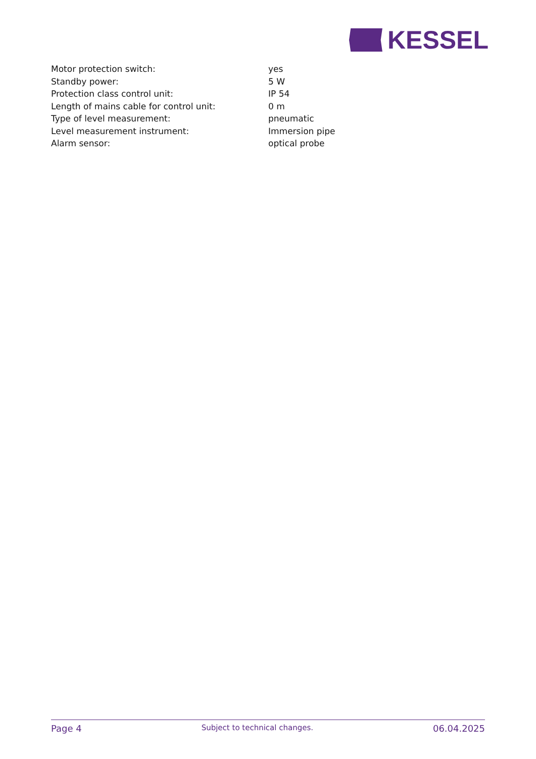KESSEL
| Motor protection switch: | yes |
| Standby power: | 5 W |
| Protection class control unit: | IP 54 |
| Length of mains cable for control unit: | 0 m |
| Type of level measurement: | pneumatic |
| Level measurement instrument: | Immersion pipe |
| Alarm sensor: | optical probe |
Page 4 Subject to technical changes. 06.04.2025